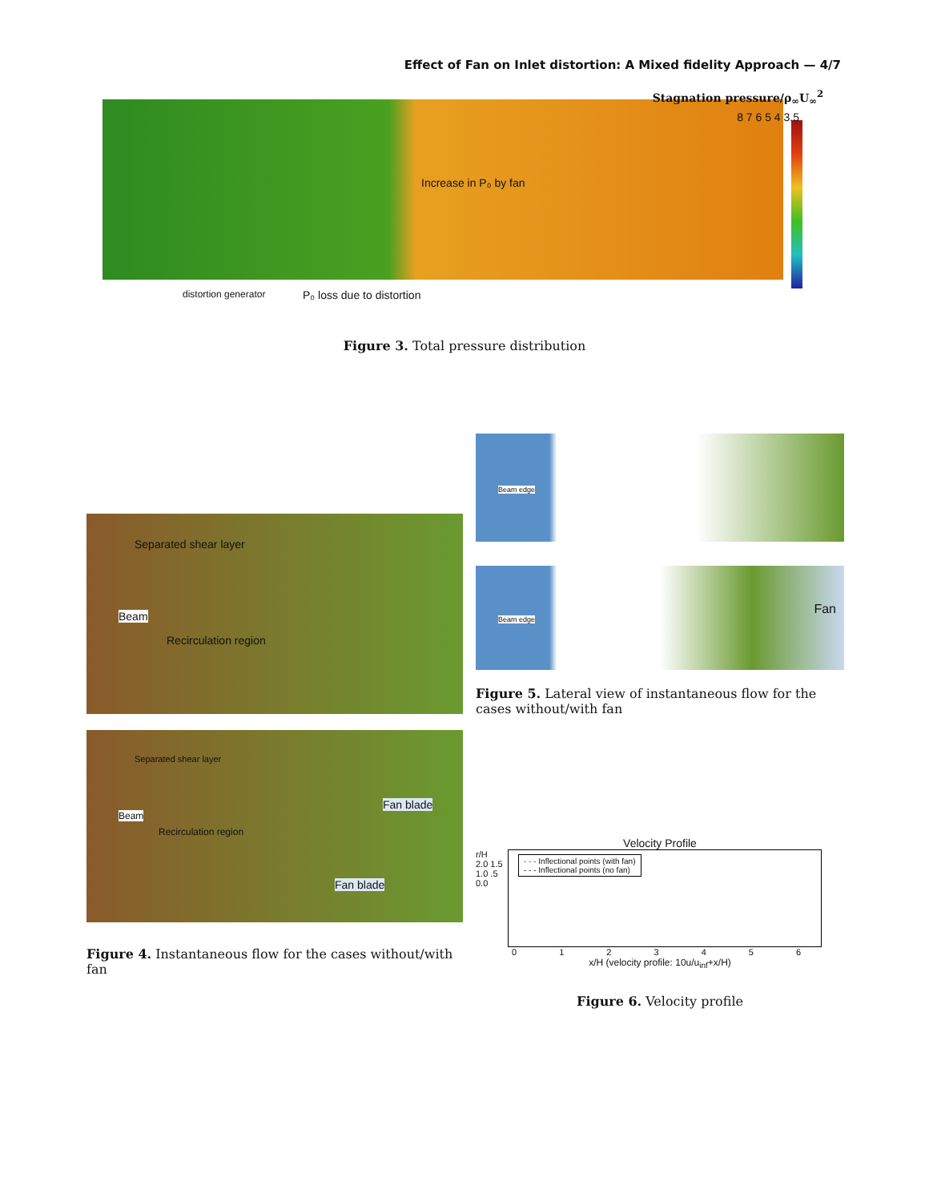Effect of Fan on Inlet distortion: A Mixed fidelity Approach — 4/7
Stagnation pressure/ρ<sub>∞</sub>U<sub>∞</sub><sup>2</sup>
Increase in P₀ by fan
distortion generator P₀ loss due to distortion
8 7 6 5 4 3.5
Figure 3. Total pressure distribution
Separated shear layer
Beam
Recirculation region
Separated shear layer
Beam
Recirculation region
Fan blade
Fan blade
Figure 4. Instantaneous flow for the cases without/with fan
Beam edge
Beam edge
Fan
Figure 5. Lateral view of instantaneous flow for the cases without/with fan
Velocity Profile
r/H
2.0 1.5 1.0 .5 0.0
- - - Inflectional points (with fan)
- - - Inflectional points (no fan)
0 1 2 3 4 5 6
x/H (velocity profile: 10u/u<sub>inf</sub>+x/H)
Figure 6. Velocity profile